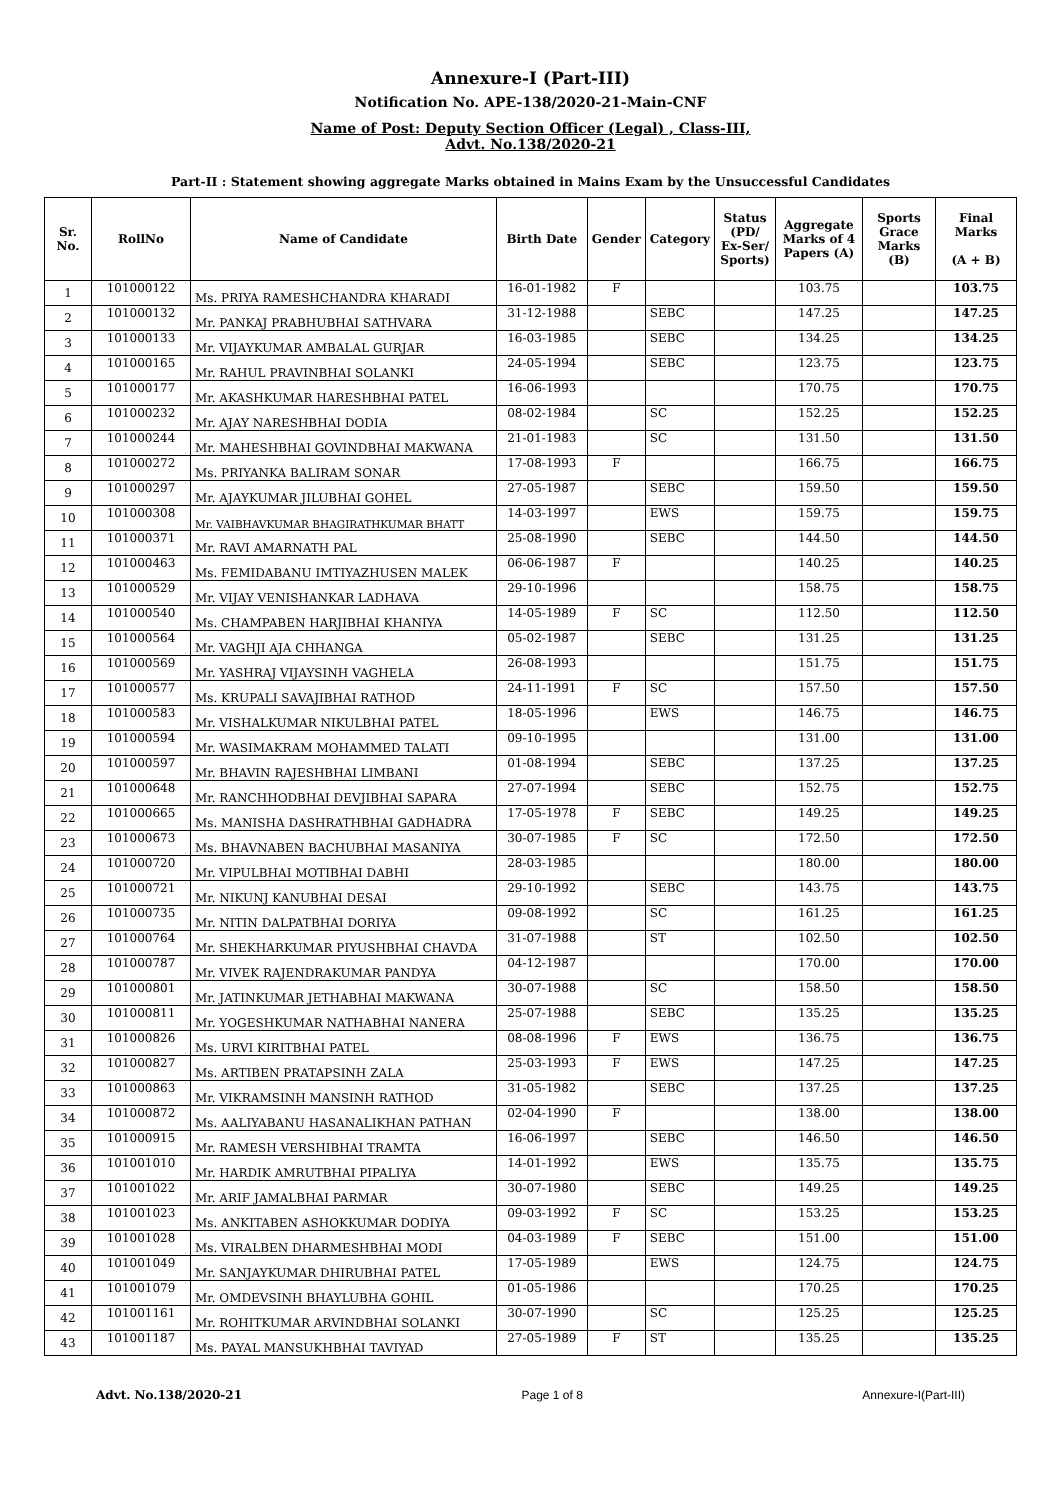Annexure-I (Part-III)
Notification No. APE-138/2020-21-Main-CNF
Name of Post: Deputy Section Officer (Legal) , Class-III,
Advt. No.138/2020-21
Part-II : Statement showing aggregate Marks obtained in Mains Exam by the Unsuccessful Candidates
| Sr. No. | RollNo | Name of Candidate | Birth Date | Gender | Category | Status (PD/ Ex-Ser/ Sports) | Aggregate Marks of 4 Papers (A) | Sports Grace Marks (B) | Final Marks (A + B) |
| --- | --- | --- | --- | --- | --- | --- | --- | --- | --- |
| 1 | 101000122 | Ms. PRIYA RAMESHCHANDRA KHARADI | 16-01-1982 | F | | | 103.75 | | 103.75 |
| 2 | 101000132 | Mr. PANKAJ PRABHUBHAI SATHVARA | 31-12-1988 | | SEBC | | 147.25 | | 147.25 |
| 3 | 101000133 | Mr. VIJAYKUMAR AMBALAL GURJAR | 16-03-1985 | | SEBC | | 134.25 | | 134.25 |
| 4 | 101000165 | Mr. RAHUL PRAVINBHAI SOLANKI | 24-05-1994 | | SEBC | | 123.75 | | 123.75 |
| 5 | 101000177 | Mr. AKASHKUMAR HARESHBHAI PATEL | 16-06-1993 | | | | 170.75 | | 170.75 |
| 6 | 101000232 | Mr. AJAY NARESHBHAI DODIA | 08-02-1984 | | SC | | 152.25 | | 152.25 |
| 7 | 101000244 | Mr. MAHESHBHAI GOVINDBHAI MAKWANA | 21-01-1983 | | SC | | 131.50 | | 131.50 |
| 8 | 101000272 | Ms. PRIYANKA BALIRAM SONAR | 17-08-1993 | F | | | 166.75 | | 166.75 |
| 9 | 101000297 | Mr. AJAYKUMAR JILUBHAI GOHEL | 27-05-1987 | | SEBC | | 159.50 | | 159.50 |
| 10 | 101000308 | Mr. VAIBHAVKUMAR BHAGIRATHKUMAR BHATT | 14-03-1997 | | EWS | | 159.75 | | 159.75 |
| 11 | 101000371 | Mr. RAVI AMARNATH PAL | 25-08-1990 | | SEBC | | 144.50 | | 144.50 |
| 12 | 101000463 | Ms. FEMIDABANU IMTIYAZHUSEN MALEK | 06-06-1987 | F | | | 140.25 | | 140.25 |
| 13 | 101000529 | Mr. VIJAY VENISHANKAR LADHAVA | 29-10-1996 | | | | 158.75 | | 158.75 |
| 14 | 101000540 | Ms. CHAMPABEN HARJIBHAI KHANIYA | 14-05-1989 | F | SC | | 112.50 | | 112.50 |
| 15 | 101000564 | Mr. VAGHJI AJA CHHANGA | 05-02-1987 | | SEBC | | 131.25 | | 131.25 |
| 16 | 101000569 | Mr. YASHRAJ VIJAYSINH VAGHELA | 26-08-1993 | | | | 151.75 | | 151.75 |
| 17 | 101000577 | Ms. KRUPALI SAVAJIBHAI RATHOD | 24-11-1991 | F | SC | | 157.50 | | 157.50 |
| 18 | 101000583 | Mr. VISHALKUMAR NIKULBHAI PATEL | 18-05-1996 | | EWS | | 146.75 | | 146.75 |
| 19 | 101000594 | Mr. WASIMAKRAM MOHAMMED TALATI | 09-10-1995 | | | | 131.00 | | 131.00 |
| 20 | 101000597 | Mr. BHAVIN RAJESHBHAI LIMBANI | 01-08-1994 | | SEBC | | 137.25 | | 137.25 |
| 21 | 101000648 | Mr. RANCHHODBHAI DEVJIBHAI SAPARA | 27-07-1994 | | SEBC | | 152.75 | | 152.75 |
| 22 | 101000665 | Ms. MANISHA DASHRATHBHAI GADHADRA | 17-05-1978 | F | SEBC | | 149.25 | | 149.25 |
| 23 | 101000673 | Ms. BHAVNABEN BACHUBHAI MASANIYA | 30-07-1985 | F | SC | | 172.50 | | 172.50 |
| 24 | 101000720 | Mr. VIPULBHAI MOTIBHAI DABHI | 28-03-1985 | | | | 180.00 | | 180.00 |
| 25 | 101000721 | Mr. NIKUNJ KANUBHAI DESAI | 29-10-1992 | | SEBC | | 143.75 | | 143.75 |
| 26 | 101000735 | Mr. NITIN DALPATBHAI DORIYA | 09-08-1992 | | SC | | 161.25 | | 161.25 |
| 27 | 101000764 | Mr. SHEKHARKUMAR PIYUSHBHAI CHAVDA | 31-07-1988 | | ST | | 102.50 | | 102.50 |
| 28 | 101000787 | Mr. VIVEK RAJENDRAKUMAR PANDYA | 04-12-1987 | | | | 170.00 | | 170.00 |
| 29 | 101000801 | Mr. JATINKUMAR JETHABHAI MAKWANA | 30-07-1988 | | SC | | 158.50 | | 158.50 |
| 30 | 101000811 | Mr. YOGESHKUMAR NATHABHAI NANERA | 25-07-1988 | | SEBC | | 135.25 | | 135.25 |
| 31 | 101000826 | Ms. URVI KIRITBHAI PATEL | 08-08-1996 | F | EWS | | 136.75 | | 136.75 |
| 32 | 101000827 | Ms. ARTIBEN PRATAPSINH ZALA | 25-03-1993 | F | EWS | | 147.25 | | 147.25 |
| 33 | 101000863 | Mr. VIKRAMSINH MANSINH RATHOD | 31-05-1982 | | SEBC | | 137.25 | | 137.25 |
| 34 | 101000872 | Ms. AALIYABANU HASANALIKHAN PATHAN | 02-04-1990 | F | | | 138.00 | | 138.00 |
| 35 | 101000915 | Mr. RAMESH VERSHIBHAI TRAMTA | 16-06-1997 | | SEBC | | 146.50 | | 146.50 |
| 36 | 101001010 | Mr. HARDIK AMRUTBHAI PIPALIYA | 14-01-1992 | | EWS | | 135.75 | | 135.75 |
| 37 | 101001022 | Mr. ARIF JAMALBHAI PARMAR | 30-07-1980 | | SEBC | | 149.25 | | 149.25 |
| 38 | 101001023 | Ms. ANKITABEN ASHOKKUMAR DODIYA | 09-03-1992 | F | SC | | 153.25 | | 153.25 |
| 39 | 101001028 | Ms. VIRALBEN DHARMESHBHAI MODI | 04-03-1989 | F | SEBC | | 151.00 | | 151.00 |
| 40 | 101001049 | Mr. SANJAYKUMAR DHIRUBHAI PATEL | 17-05-1989 | | EWS | | 124.75 | | 124.75 |
| 41 | 101001079 | Mr. OMDEVSINH BHAYLUBHA GOHIL | 01-05-1986 | | | | 170.25 | | 170.25 |
| 42 | 101001161 | Mr. ROHITKUMAR ARVINDBHAI SOLANKI | 30-07-1990 | | SC | | 125.25 | | 125.25 |
| 43 | 101001187 | Ms. PAYAL MANSUKHBHAI TAVIYAD | 27-05-1989 | F | ST | | 135.25 | | 135.25 |
Advt. No.138/2020-21 Page 1 of 8 Annexure-I(Part-III)